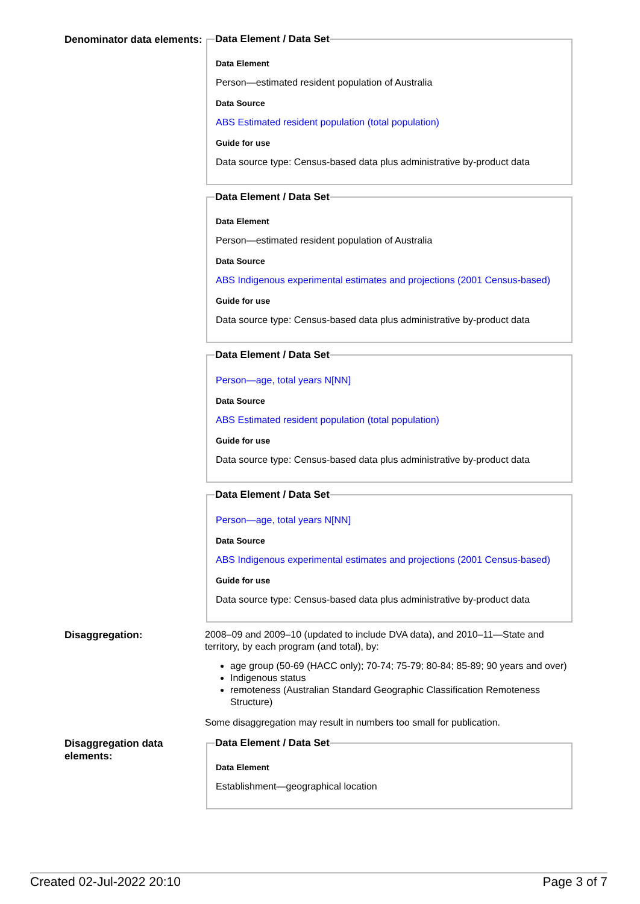Denominator data elements:
Data Element / Data Set
Data Element
Person—estimated resident population of Australia
Data Source
ABS Estimated resident population (total population)
Guide for use
Data source type: Census-based data plus administrative by-product data
Data Element / Data Set
Data Element
Person—estimated resident population of Australia
Data Source
ABS Indigenous experimental estimates and projections (2001 Census-based)
Guide for use
Data source type: Census-based data plus administrative by-product data
Data Element / Data Set
Person—age, total years N[NN]
Data Source
ABS Estimated resident population (total population)
Guide for use
Data source type: Census-based data plus administrative by-product data
Data Element / Data Set
Person—age, total years N[NN]
Data Source
ABS Indigenous experimental estimates and projections (2001 Census-based)
Guide for use
Data source type: Census-based data plus administrative by-product data
Disaggregation:
2008–09 and 2009–10 (updated to include DVA data), and 2010–11—State and territory, by each program (and total), by:
age group (50-69 (HACC only); 70-74; 75-79; 80-84; 85-89; 90 years and over)
Indigenous status
remoteness (Australian Standard Geographic Classification Remoteness Structure)
Some disaggregation may result in numbers too small for publication.
Disaggregation data elements:
Data Element / Data Set
Data Element
Establishment—geographical location
Created 02-Jul-2022 20:10 Page 3 of 7